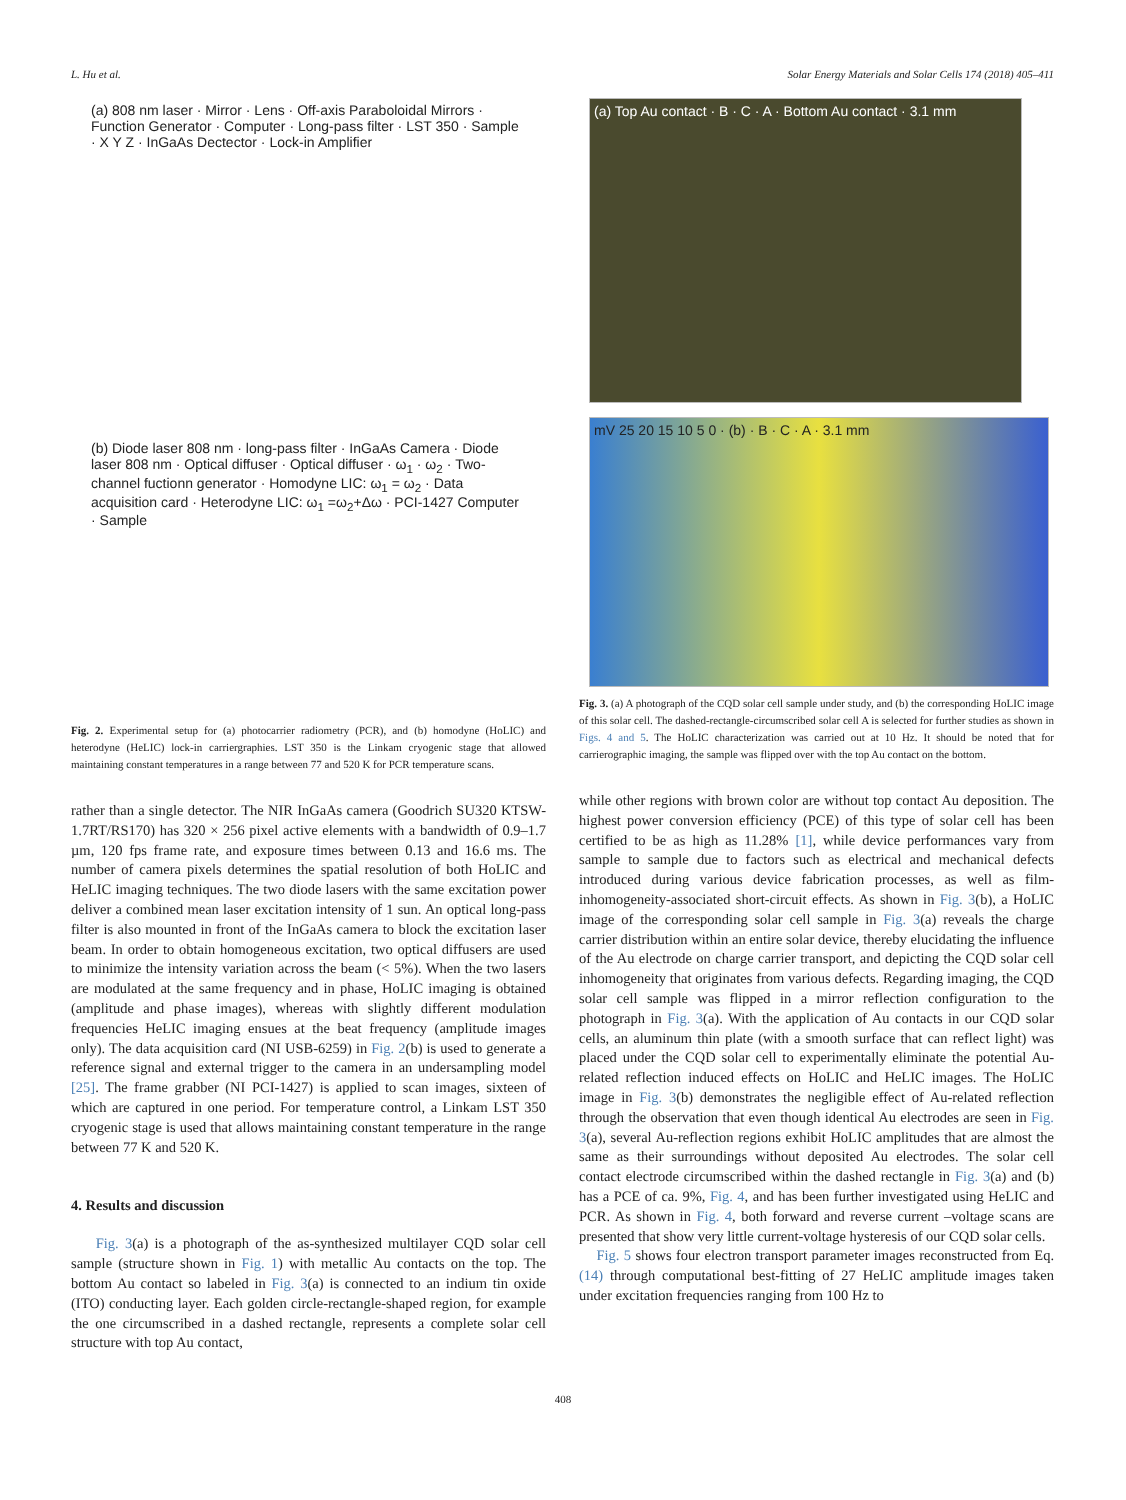L. Hu et al. Solar Energy Materials and Solar Cells 174 (2018) 405–411
(a) 808 nm laser · Mirror · Lens · Off-axis Paraboloidal Mirrors · Function Generator · Computer · Long-pass filter · LST 350 · Sample · X Y Z · InGaAs Dectector · Lock-in Amplifier
(b) Diode laser 808 nm · long-pass filter · InGaAs Camera · Diode laser 808 nm · Optical diffuser · Optical diffuser · ω<sub>1</sub> · ω<sub>2</sub> · Two-channel fuctionn generator · Homodyne LIC: ω<sub>1</sub> = ω<sub>2</sub> · Data acquisition card · Heterodyne LIC: ω<sub>1</sub> =ω<sub>2</sub>+Δω · PCI-1427 Computer · Sample
Fig. 2. Experimental setup for (a) photocarrier radiometry (PCR), and (b) homodyne (HoLIC) and heterodyne (HeLIC) lock-in carriergraphies. LST 350 is the Linkam cryogenic stage that allowed maintaining constant temperatures in a range between 77 and 520 K for PCR temperature scans.
rather than a single detector. The NIR InGaAs camera (Goodrich SU320 KTSW-1.7RT/RS170) has 320 × 256 pixel active elements with a bandwidth of 0.9–1.7 µm, 120 fps frame rate, and exposure times between 0.13 and 16.6 ms. The number of camera pixels determines the spatial resolution of both HoLIC and HeLIC imaging techniques. The two diode lasers with the same excitation power deliver a combined mean laser excitation intensity of 1 sun. An optical long-pass filter is also mounted in front of the InGaAs camera to block the excitation laser beam. In order to obtain homogeneous excitation, two optical diffusers are used to minimize the intensity variation across the beam (< 5%). When the two lasers are modulated at the same frequency and in phase, HoLIC imaging is obtained (amplitude and phase images), whereas with slightly different modulation frequencies HeLIC imaging ensues at the beat frequency (amplitude images only). The data acquisition card (NI USB-6259) in Fig. 2(b) is used to generate a reference signal and external trigger to the camera in an undersampling model [25]. The frame grabber (NI PCI-1427) is applied to scan images, sixteen of which are captured in one period. For temperature control, a Linkam LST 350 cryogenic stage is used that allows maintaining constant temperature in the range between 77 K and 520 K.
4. Results and discussion
Fig. 3(a) is a photograph of the as-synthesized multilayer CQD solar cell sample (structure shown in Fig. 1) with metallic Au contacts on the top. The bottom Au contact so labeled in Fig. 3(a) is connected to an indium tin oxide (ITO) conducting layer. Each golden circle-rectangle-shaped region, for example the one circumscribed in a dashed rectangle, represents a complete solar cell structure with top Au contact,
(a) Top Au contact · B · C · A · Bottom Au contact · 3.1 mm
mV 25 20 15 10 5 0 · (b) · B · C · A · 3.1 mm
Fig. 3. (a) A photograph of the CQD solar cell sample under study, and (b) the corresponding HoLIC image of this solar cell. The dashed-rectangle-circumscribed solar cell A is selected for further studies as shown in Figs. 4 and 5. The HoLIC characterization was carried out at 10 Hz. It should be noted that for carrierographic imaging, the sample was flipped over with the top Au contact on the bottom.
while other regions with brown color are without top contact Au deposition. The highest power conversion efficiency (PCE) of this type of solar cell has been certified to be as high as 11.28% [1], while device performances vary from sample to sample due to factors such as electrical and mechanical defects introduced during various device fabrication processes, as well as film-inhomogeneity-associated short-circuit effects. As shown in Fig. 3(b), a HoLIC image of the corresponding solar cell sample in Fig. 3(a) reveals the charge carrier distribution within an entire solar device, thereby elucidating the influence of the Au electrode on charge carrier transport, and depicting the CQD solar cell inhomogeneity that originates from various defects. Regarding imaging, the CQD solar cell sample was flipped in a mirror reflection configuration to the photograph in Fig. 3(a). With the application of Au contacts in our CQD solar cells, an aluminum thin plate (with a smooth surface that can reflect light) was placed under the CQD solar cell to experimentally eliminate the potential Au-related reflection induced effects on HoLIC and HeLIC images. The HoLIC image in Fig. 3(b) demonstrates the negligible effect of Au-related reflection through the observation that even though identical Au electrodes are seen in Fig. 3(a), several Au-reflection regions exhibit HoLIC amplitudes that are almost the same as their surroundings without deposited Au electrodes. The solar cell contact electrode circumscribed within the dashed rectangle in Fig. 3(a) and (b) has a PCE of ca. 9%, Fig. 4, and has been further investigated using HeLIC and PCR. As shown in Fig. 4, both forward and reverse current –voltage scans are presented that show very little current-voltage hysteresis of our CQD solar cells.
Fig. 5 shows four electron transport parameter images reconstructed from Eq. (14) through computational best-fitting of 27 HeLIC amplitude images taken under excitation frequencies ranging from 100 Hz to
408